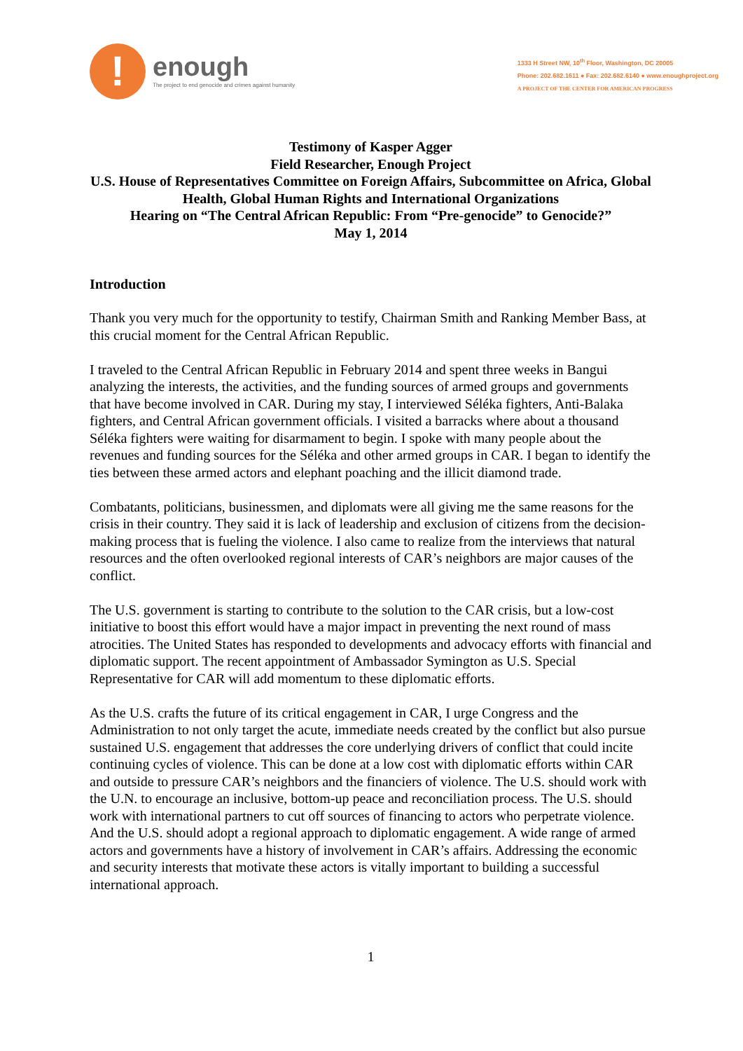!
enough
The project to end genocide and crimes against humanity
1333 H Street NW, 10<sup>th</sup> Floor, Washington, DC 20005
Phone: 202.682.1611 ● Fax: 202.682.6140 ● www.enoughproject.org
A PROJECT OF THE CENTER FOR AMERICAN PROGRESS
Testimony of Kasper Agger
Field Researcher, Enough Project
U.S. House of Representatives Committee on Foreign Affairs, Subcommittee on Africa, Global Health, Global Human Rights and International Organizations
Hearing on “The Central African Republic: From “Pre-genocide” to Genocide?”
May 1, 2014
Introduction
Thank you very much for the opportunity to testify, Chairman Smith and Ranking Member Bass, at this crucial moment for the Central African Republic.
I traveled to the Central African Republic in February 2014 and spent three weeks in Bangui analyzing the interests, the activities, and the funding sources of armed groups and governments that have become involved in CAR. During my stay, I interviewed Séléka fighters, Anti-Balaka fighters, and Central African government officials. I visited a barracks where about a thousand Séléka fighters were waiting for disarmament to begin. I spoke with many people about the revenues and funding sources for the Séléka and other armed groups in CAR. I began to identify the ties between these armed actors and elephant poaching and the illicit diamond trade.
Combatants, politicians, businessmen, and diplomats were all giving me the same reasons for the crisis in their country. They said it is lack of leadership and exclusion of citizens from the decision-making process that is fueling the violence. I also came to realize from the interviews that natural resources and the often overlooked regional interests of CAR’s neighbors are major causes of the conflict.
The U.S. government is starting to contribute to the solution to the CAR crisis, but a low-cost initiative to boost this effort would have a major impact in preventing the next round of mass atrocities. The United States has responded to developments and advocacy efforts with financial and diplomatic support. The recent appointment of Ambassador Symington as U.S. Special Representative for CAR will add momentum to these diplomatic efforts.
As the U.S. crafts the future of its critical engagement in CAR, I urge Congress and the Administration to not only target the acute, immediate needs created by the conflict but also pursue sustained U.S. engagement that addresses the core underlying drivers of conflict that could incite continuing cycles of violence. This can be done at a low cost with diplomatic efforts within CAR and outside to pressure CAR’s neighbors and the financiers of violence. The U.S. should work with the U.N. to encourage an inclusive, bottom-up peace and reconciliation process. The U.S. should work with international partners to cut off sources of financing to actors who perpetrate violence. And the U.S. should adopt a regional approach to diplomatic engagement. A wide range of armed actors and governments have a history of involvement in CAR’s affairs. Addressing the economic and security interests that motivate these actors is vitally important to building a successful international approach.
1